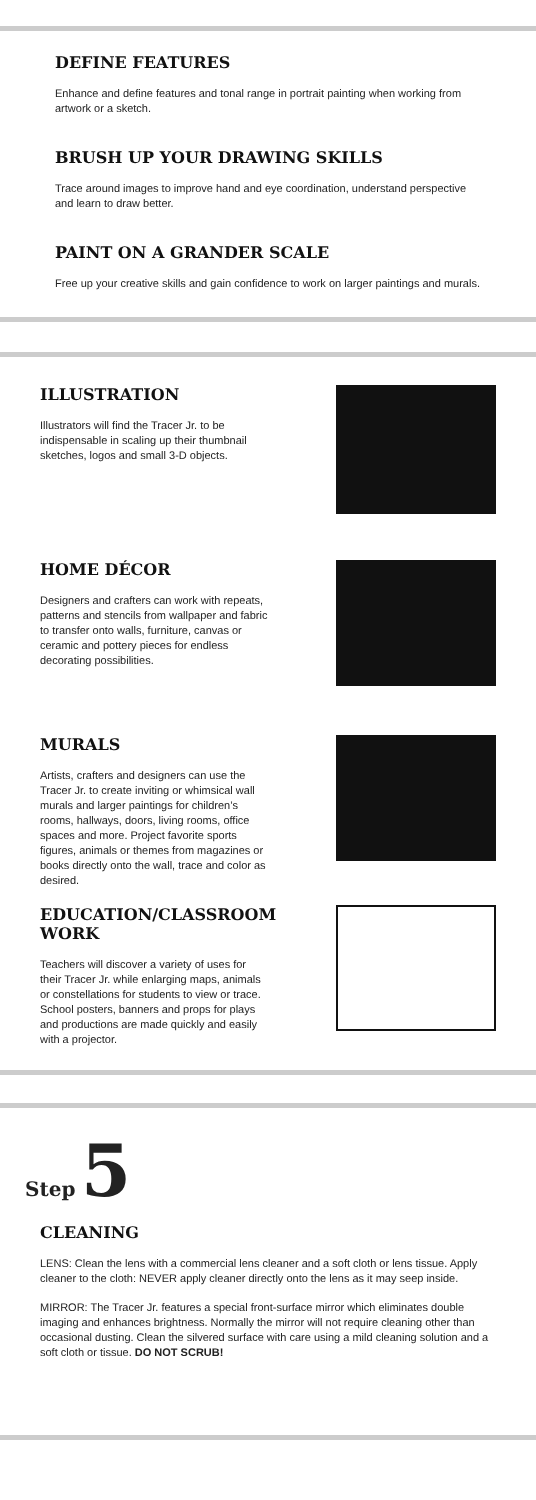DEFINE FEATURES
Enhance and define features and tonal range in portrait painting when working from artwork or a sketch.
BRUSH UP YOUR DRAWING SKILLS
Trace around images to improve hand and eye coordination, understand perspective and learn to draw better.
PAINT ON A GRANDER SCALE
Free up your creative skills and gain confidence to work on larger paintings and murals.
ILLUSTRATION
Illustrators will find the Tracer Jr. to be indispensable in scaling up their thumbnail sketches, logos and small 3-D objects.
HOME DÉCOR
Designers and crafters can work with repeats, patterns and stencils from wallpaper and fabric to transfer onto walls, furniture, canvas or ceramic and pottery pieces for endless decorating possibilities.
MURALS
Artists, crafters and designers can use the Tracer Jr. to create inviting or whimsical wall murals and larger paintings for children’s rooms, hallways, doors, living rooms, office spaces and more. Project favorite sports figures, animals or themes from magazines or books directly onto the wall, trace and color as desired.
EDUCATION/CLASSROOM WORK
Teachers will discover a variety of uses for their Tracer Jr. while enlarging maps, animals or constellations for students to view or trace. School posters, banners and props for plays and productions are made quickly and easily with a projector.
Step 5
CLEANING
LENS: Clean the lens with a commercial lens cleaner and a soft cloth or lens tissue. Apply cleaner to the cloth: NEVER apply cleaner directly onto the lens as it may seep inside.
MIRROR: The Tracer Jr. features a special front-surface mirror which eliminates double imaging and enhances brightness. Normally the mirror will not require cleaning other than occasional dusting. Clean the silvered surface with care using a mild cleaning solution and a soft cloth or tissue. DO NOT SCRUB!